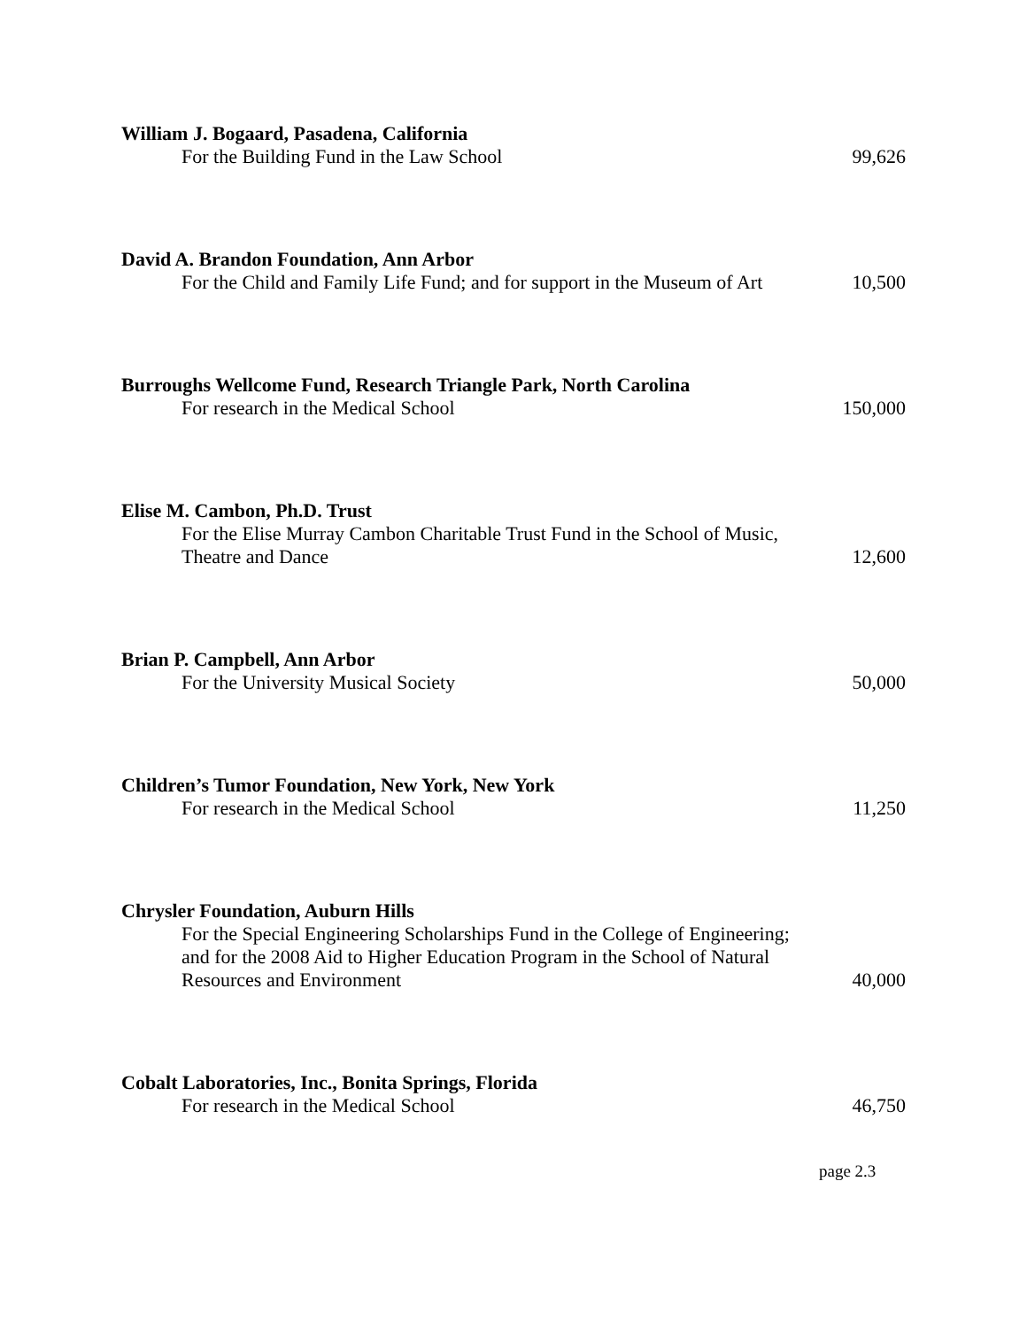William J. Bogaard, Pasadena, California
For the Building Fund in the Law School
99,626
David A. Brandon Foundation, Ann Arbor
For the Child and Family Life Fund; and for support in the Museum of Art
10,500
Burroughs Wellcome Fund, Research Triangle Park, North Carolina
For research in the Medical School
150,000
Elise M. Cambon, Ph.D. Trust
For the Elise Murray Cambon Charitable Trust Fund in the School of Music, Theatre and Dance
12,600
Brian P. Campbell, Ann Arbor
For the University Musical Society
50,000
Children’s Tumor Foundation, New York, New York
For research in the Medical School
11,250
Chrysler Foundation, Auburn Hills
For the Special Engineering Scholarships Fund in the College of Engineering; and for the 2008 Aid to Higher Education Program in the School of Natural Resources and Environment
40,000
Cobalt Laboratories, Inc., Bonita Springs, Florida
For research in the Medical School
46,750
page 2.3